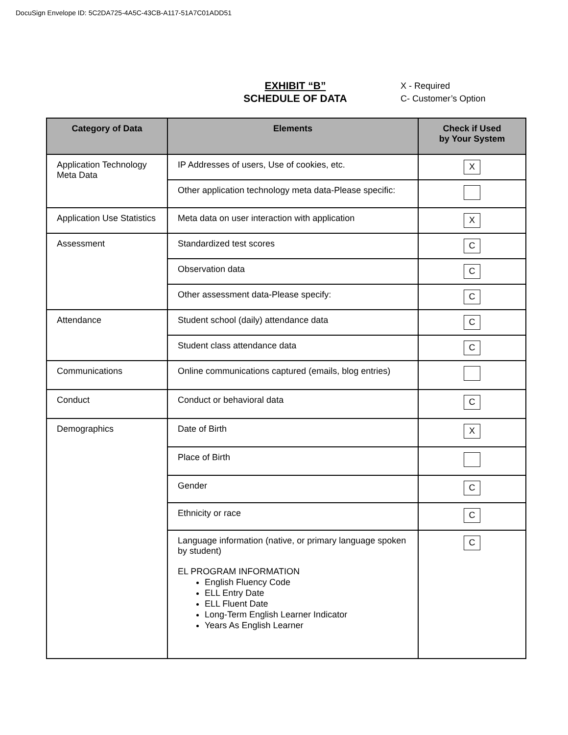DocuSign Envelope ID: 5C2DA725-4A5C-43CB-A117-51A7C01ADD51
EXHIBIT “B”
SCHEDULE OF DATA
X - Required
C- Customer’s Option
| Category of Data | Elements | Check if Used by Your System |
| --- | --- | --- |
| Application Technology Meta Data | IP Addresses of users, Use of cookies, etc. | X |
| | Other application technology meta data-Please specific: | |
| Application Use Statistics | Meta data on user interaction with application | X |
| Assessment | Standardized test scores | C |
| | Observation data | C |
| | Other assessment data-Please specify: | C |
| Attendance | Student school (daily) attendance data | C |
| | Student class attendance data | C |
| Communications | Online communications captured (emails, blog entries) | |
| Conduct | Conduct or behavioral data | C |
| Demographics | Date of Birth | X |
| | Place of Birth | |
| | Gender | C |
| | Ethnicity or race | C |
| | Language information (native, or primary language spoken by student) EL PROGRAM INFORMATION English Fluency Code ELL Entry Date ELL Fluent Date Long-Term English Learner Indicator Years As English Learner | C |